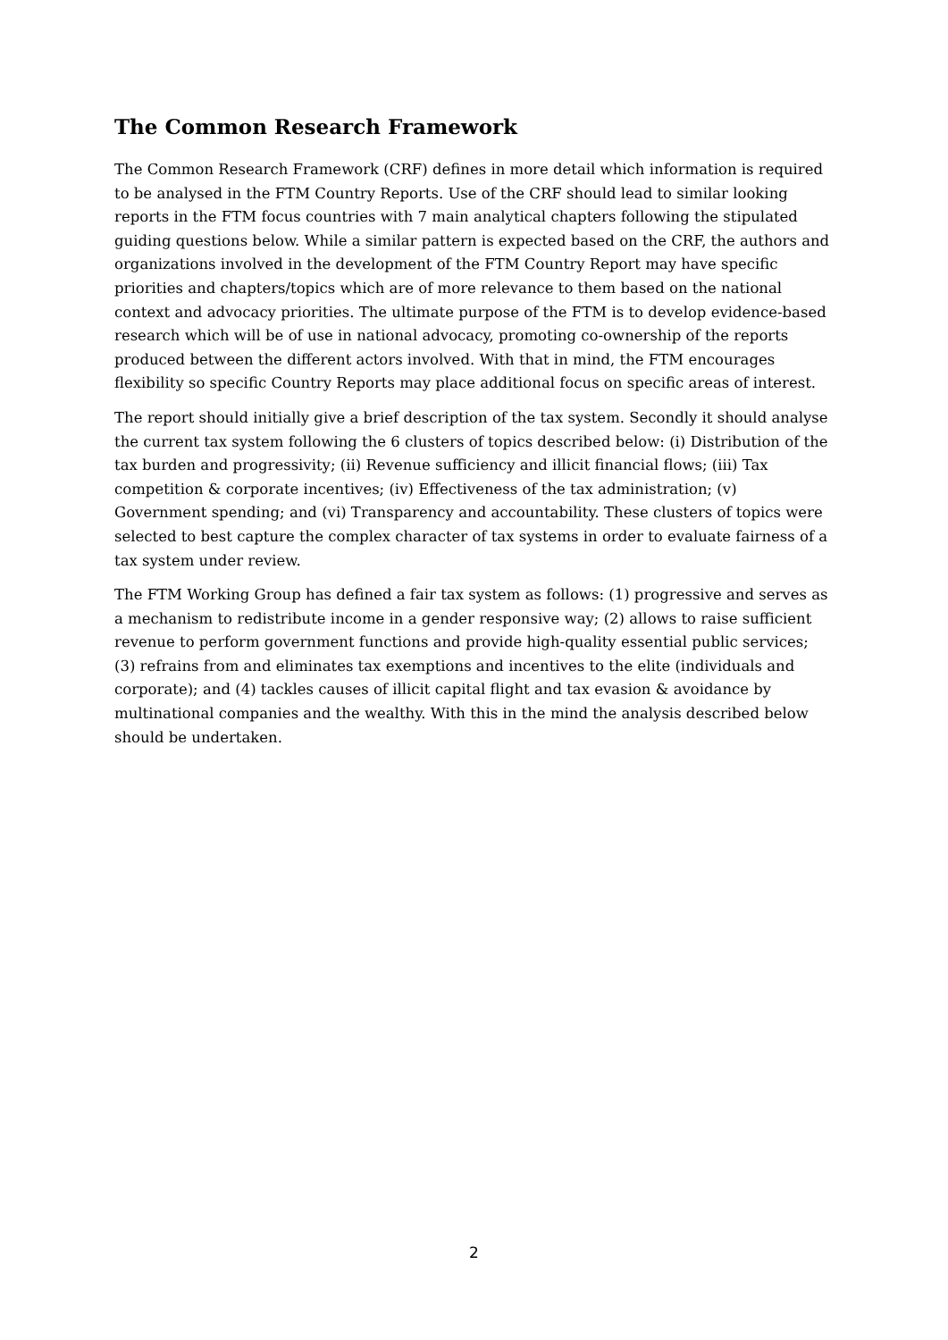The Common Research Framework
The Common Research Framework (CRF) defines in more detail which information is required to be analysed in the FTM Country Reports. Use of the CRF should lead to similar looking reports in the FTM focus countries with 7 main analytical chapters following the stipulated guiding questions below. While a similar pattern is expected based on the CRF, the authors and organizations involved in the development of the FTM Country Report may have specific priorities and chapters/topics which are of more relevance to them based on the national context and advocacy priorities. The ultimate purpose of the FTM is to develop evidence-based research which will be of use in national advocacy, promoting co-ownership of the reports produced between the different actors involved. With that in mind, the FTM encourages flexibility so specific Country Reports may place additional focus on specific areas of interest.
The report should initially give a brief description of the tax system. Secondly it should analyse the current tax system following the 6 clusters of topics described below: (i) Distribution of the tax burden and progressivity; (ii) Revenue sufficiency and illicit financial flows; (iii) Tax competition & corporate incentives; (iv) Effectiveness of the tax administration; (v) Government spending; and (vi) Transparency and accountability. These clusters of topics were selected to best capture the complex character of tax systems in order to evaluate fairness of a tax system under review.
The FTM Working Group has defined a fair tax system as follows: (1) progressive and serves as a mechanism to redistribute income in a gender responsive way; (2) allows to raise sufficient revenue to perform government functions and provide high-quality essential public services; (3) refrains from and eliminates tax exemptions and incentives to the elite (individuals and corporate); and (4) tackles causes of illicit capital flight and tax evasion & avoidance by multinational companies and the wealthy. With this in the mind the analysis described below should be undertaken.
2